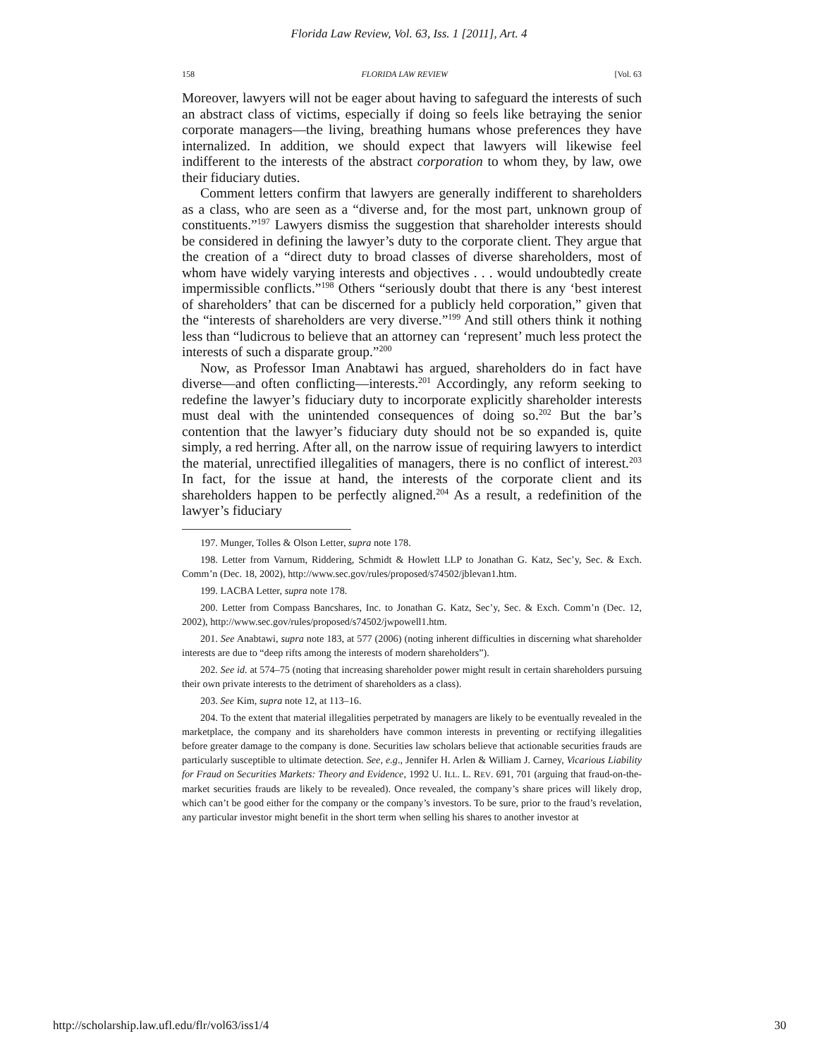Florida Law Review, Vol. 63, Iss. 1 [2011], Art. 4
158 FLORIDA LAW REVIEW [Vol. 63
Moreover, lawyers will not be eager about having to safeguard the interests of such an abstract class of victims, especially if doing so feels like betraying the senior corporate managers—the living, breathing humans whose preferences they have internalized. In addition, we should expect that lawyers will likewise feel indifferent to the interests of the abstract corporation to whom they, by law, owe their fiduciary duties.
Comment letters confirm that lawyers are generally indifferent to shareholders as a class, who are seen as a “diverse and, for the most part, unknown group of constituents.”<sup>197</sup> Lawyers dismiss the suggestion that shareholder interests should be considered in defining the lawyer’s duty to the corporate client. They argue that the creation of a “direct duty to broad classes of diverse shareholders, most of whom have widely varying interests and objectives . . . would undoubtedly create impermissible conflicts.”<sup>198</sup> Others “seriously doubt that there is any ‘best interest of shareholders’ that can be discerned for a publicly held corporation,” given that the “interests of shareholders are very diverse.”<sup>199</sup> And still others think it nothing less than “ludicrous to believe that an attorney can ‘represent’ much less protect the interests of such a disparate group.”<sup>200</sup>
Now, as Professor Iman Anabtawi has argued, shareholders do in fact have diverse—and often conflicting—interests.<sup>201</sup> Accordingly, any reform seeking to redefine the lawyer’s fiduciary duty to incorporate explicitly shareholder interests must deal with the unintended consequences of doing so.<sup>202</sup> But the bar’s contention that the lawyer’s fiduciary duty should not be so expanded is, quite simply, a red herring. After all, on the narrow issue of requiring lawyers to interdict the material, unrectified illegalities of managers, there is no conflict of interest.<sup>203</sup> In fact, for the issue at hand, the interests of the corporate client and its shareholders happen to be perfectly aligned.<sup>204</sup> As a result, a redefinition of the lawyer’s fiduciary
197. Munger, Tolles & Olson Letter, supra note 178.
198. Letter from Varnum, Riddering, Schmidt & Howlett LLP to Jonathan G. Katz, Sec’y, Sec. & Exch. Comm’n (Dec. 18, 2002), http://www.sec.gov/rules/proposed/s74502/jblevan1.htm.
199. LACBA Letter, supra note 178.
200. Letter from Compass Bancshares, Inc. to Jonathan G. Katz, Sec’y, Sec. & Exch. Comm’n (Dec. 12, 2002), http://www.sec.gov/rules/proposed/s74502/jwpowell1.htm.
201. See Anabtawi, supra note 183, at 577 (2006) (noting inherent difficulties in discerning what shareholder interests are due to “deep rifts among the interests of modern shareholders”).
202. See id. at 574–75 (noting that increasing shareholder power might result in certain shareholders pursuing their own private interests to the detriment of shareholders as a class).
203. See Kim, supra note 12, at 113–16.
204. To the extent that material illegalities perpetrated by managers are likely to be eventually revealed in the marketplace, the company and its shareholders have common interests in preventing or rectifying illegalities before greater damage to the company is done. Securities law scholars believe that actionable securities frauds are particularly susceptible to ultimate detection. See, e.g., Jennifer H. Arlen & William J. Carney, Vicarious Liability for Fraud on Securities Markets: Theory and Evidence, 1992 U. ILL. L. REV. 691, 701 (arguing that fraud-on-the-market securities frauds are likely to be revealed). Once revealed, the company’s share prices will likely drop, which can’t be good either for the company or the company’s investors. To be sure, prior to the fraud’s revelation, any particular investor might benefit in the short term when selling his shares to another investor at
http://scholarship.law.ufl.edu/flr/vol63/iss1/4 30